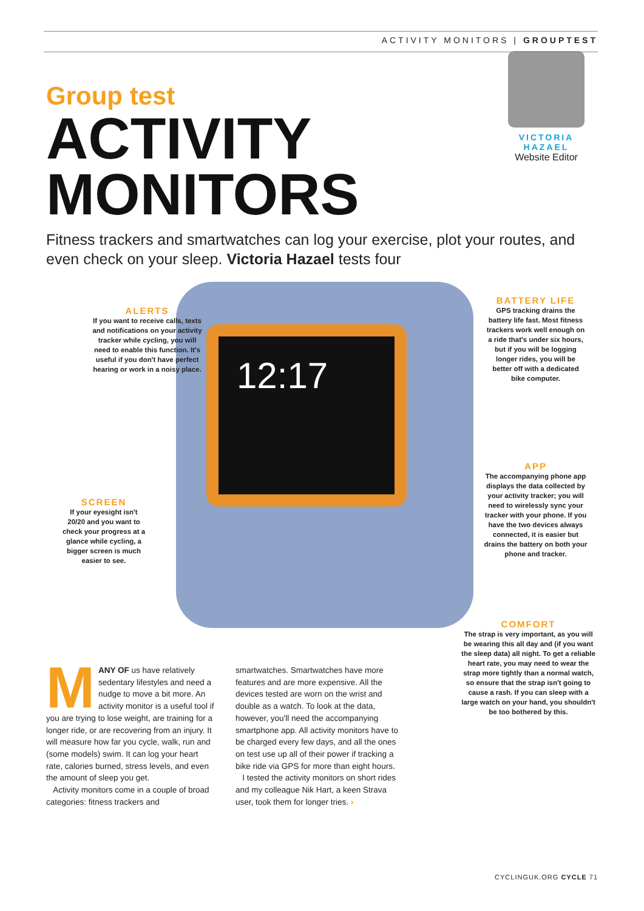ACTIVITY MONITORS | GROUPTEST
Group test
ACTIVITY
MONITORS
VICTORIA HAZAEL
Website Editor
Fitness trackers and smartwatches can log your exercise, plot your routes, and even check on your sleep. Victoria Hazael tests four
12:17
ALERTS
If you want to receive calls, texts and notifications on your activity tracker while cycling, you will need to enable this function. It's useful if you don't have perfect hearing or work in a noisy place.
BATTERY LIFE
GPS tracking drains the battery life fast. Most fitness trackers work well enough on a ride that's under six hours, but if you will be logging longer rides, you will be better off with a dedicated bike computer.
SCREEN
If your eyesight isn't 20/20 and you want to check your progress at a glance while cycling, a bigger screen is much easier to see.
APP
The accompanying phone app displays the data collected by your activity tracker; you will need to wirelessly sync your tracker with your phone. If you have the two devices always connected, it is easier but drains the battery on both your phone and tracker.
COMFORT
The strap is very important, as you will be wearing this all day and (if you want the sleep data) all night. To get a reliable heart rate, you may need to wear the strap more tightly than a normal watch, so ensure that the strap isn't going to cause a rash. If you can sleep with a large watch on your hand, you shouldn't be too bothered by this.
MANY OF us have relatively sedentary lifestyles and need a nudge to move a bit more. An activity monitor is a useful tool if you are trying to lose weight, are training for a longer ride, or are recovering from an injury. It will measure how far you cycle, walk, run and (some models) swim. It can log your heart rate, calories burned, stress levels, and even the amount of sleep you get.
Activity monitors come in a couple of broad categories: fitness trackers and
smartwatches. Smartwatches have more features and are more expensive. All the devices tested are worn on the wrist and double as a watch. To look at the data, however, you'll need the accompanying smartphone app. All activity monitors have to be charged every few days, and all the ones on test use up all of their power if tracking a bike ride via GPS for more than eight hours.
I tested the activity monitors on short rides and my colleague Nik Hart, a keen Strava user, took them for longer tries. ›
CYCLINGUK.ORG CYCLE 71